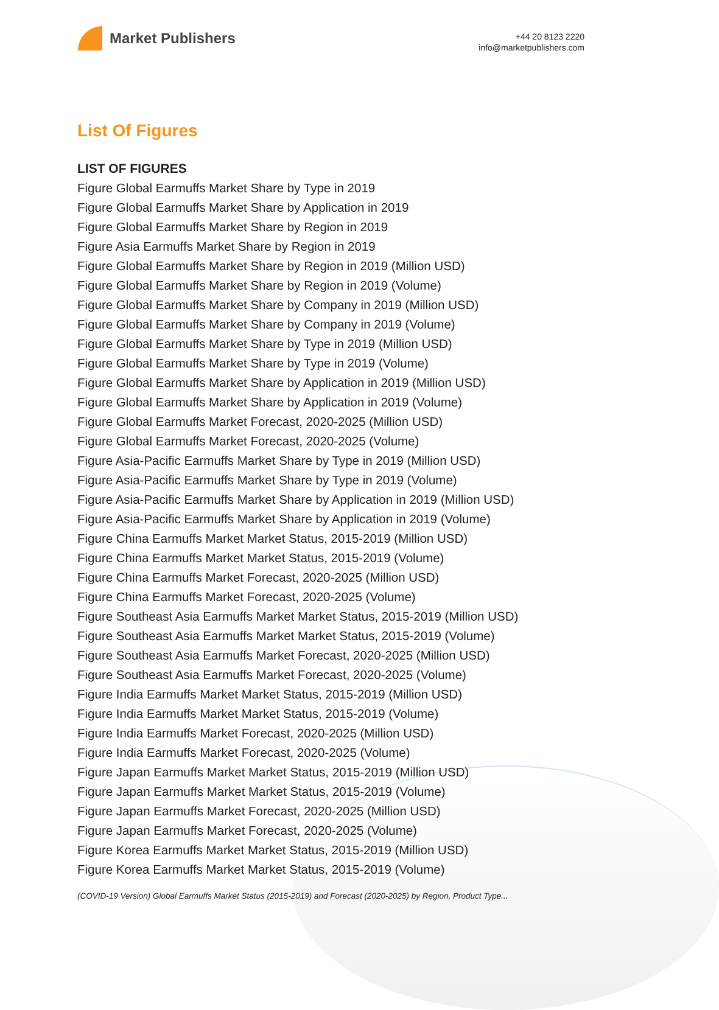Market Publishers
+44 20 8123 2220
info@marketpublishers.com
List Of Figures
LIST OF FIGURES
Figure Global Earmuffs Market Share by Type in 2019
Figure Global Earmuffs Market Share by Application in 2019
Figure Global Earmuffs Market Share by Region in 2019
Figure Asia Earmuffs Market Share by Region in 2019
Figure Global Earmuffs Market Share by Region in 2019 (Million USD)
Figure Global Earmuffs Market Share by Region in 2019 (Volume)
Figure Global Earmuffs Market Share by Company in 2019 (Million USD)
Figure Global Earmuffs Market Share by Company in 2019 (Volume)
Figure Global Earmuffs Market Share by Type in 2019 (Million USD)
Figure Global Earmuffs Market Share by Type in 2019 (Volume)
Figure Global Earmuffs Market Share by Application in 2019 (Million USD)
Figure Global Earmuffs Market Share by Application in 2019 (Volume)
Figure Global Earmuffs Market Forecast, 2020-2025 (Million USD)
Figure Global Earmuffs Market Forecast, 2020-2025 (Volume)
Figure Asia-Pacific Earmuffs Market Share by Type in 2019 (Million USD)
Figure Asia-Pacific Earmuffs Market Share by Type in 2019 (Volume)
Figure Asia-Pacific Earmuffs Market Share by Application in 2019 (Million USD)
Figure Asia-Pacific Earmuffs Market Share by Application in 2019 (Volume)
Figure China Earmuffs Market Market Status, 2015-2019 (Million USD)
Figure China Earmuffs Market Market Status, 2015-2019 (Volume)
Figure China Earmuffs Market Forecast, 2020-2025 (Million USD)
Figure China Earmuffs Market Forecast, 2020-2025 (Volume)
Figure Southeast Asia Earmuffs Market Market Status, 2015-2019 (Million USD)
Figure Southeast Asia Earmuffs Market Market Status, 2015-2019 (Volume)
Figure Southeast Asia Earmuffs Market Forecast, 2020-2025 (Million USD)
Figure Southeast Asia Earmuffs Market Forecast, 2020-2025 (Volume)
Figure India Earmuffs Market Market Status, 2015-2019 (Million USD)
Figure India Earmuffs Market Market Status, 2015-2019 (Volume)
Figure India Earmuffs Market Forecast, 2020-2025 (Million USD)
Figure India Earmuffs Market Forecast, 2020-2025 (Volume)
Figure Japan Earmuffs Market Market Status, 2015-2019 (Million USD)
Figure Japan Earmuffs Market Market Status, 2015-2019 (Volume)
Figure Japan Earmuffs Market Forecast, 2020-2025 (Million USD)
Figure Japan Earmuffs Market Forecast, 2020-2025 (Volume)
Figure Korea Earmuffs Market Market Status, 2015-2019 (Million USD)
Figure Korea Earmuffs Market Market Status, 2015-2019 (Volume)
(COVID-19 Version) Global Earmuffs Market Status (2015-2019) and Forecast (2020-2025) by Region, Product Type...